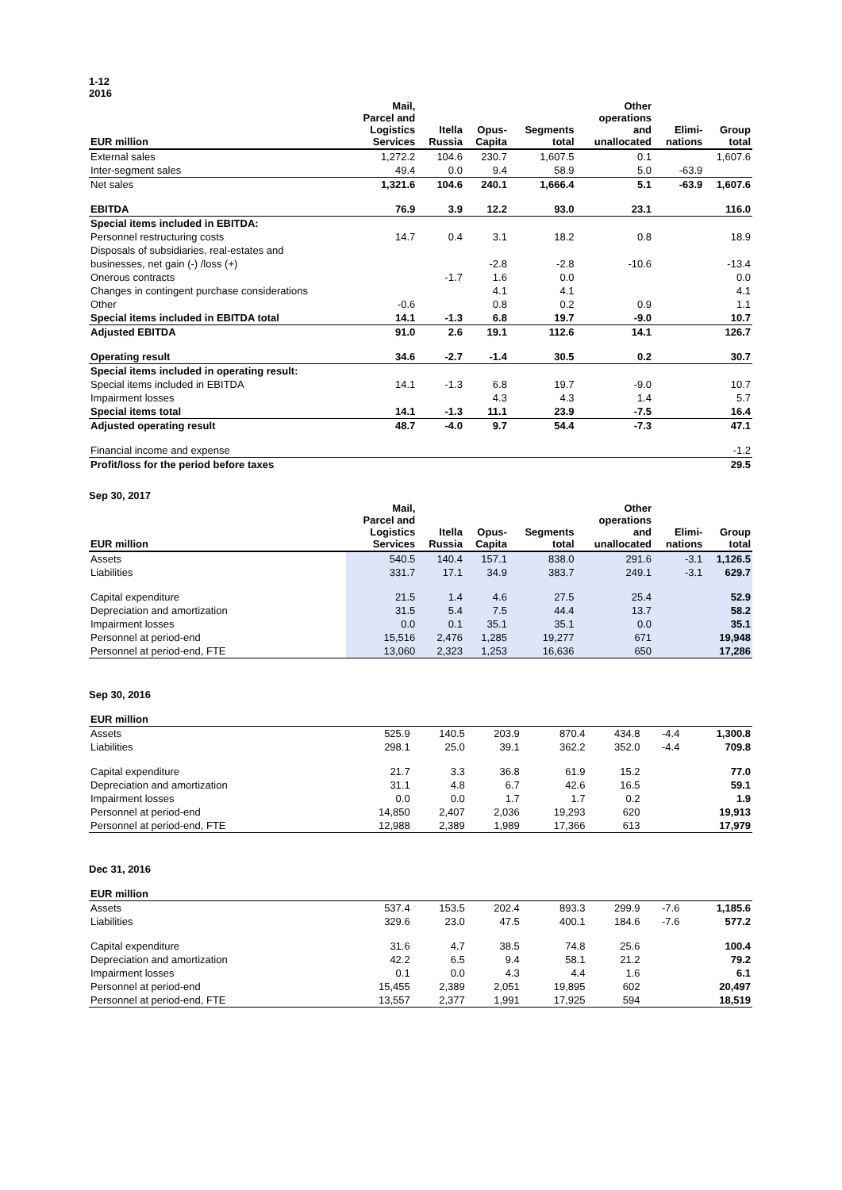1-12
2016
| EUR million | Mail, Parcel and Logistics Services | Itella Russia | Opus- Capita | Segments total | Other operations and unallocated | Elimi- nations | Group total |
| --- | --- | --- | --- | --- | --- | --- | --- |
| External sales | 1,272.2 | 104.6 | 230.7 | 1,607.5 | 0.1 | | 1,607.6 |
| Inter-segment sales | 49.4 | 0.0 | 9.4 | 58.9 | 5.0 | -63.9 | |
| Net sales | 1,321.6 | 104.6 | 240.1 | 1,666.4 | 5.1 | -63.9 | 1,607.6 |
| EBITDA | 76.9 | 3.9 | 12.2 | 93.0 | 23.1 | | 116.0 |
| Special items included in EBITDA: | | | | | | | |
| Personnel restructuring costs | 14.7 | 0.4 | 3.1 | 18.2 | 0.8 | | 18.9 |
| Disposals of subsidiaries, real-estates and | | | | | | | |
| businesses, net gain (-) /loss (+) | | | -2.8 | -2.8 | -10.6 | | -13.4 |
| Onerous contracts | | -1.7 | 1.6 | 0.0 | | | 0.0 |
| Changes in contingent purchase considerations | | | 4.1 | 4.1 | | | 4.1 |
| Other | -0.6 | | 0.8 | 0.2 | 0.9 | | 1.1 |
| Special items included in EBITDA total | 14.1 | -1.3 | 6.8 | 19.7 | -9.0 | | 10.7 |
| Adjusted EBITDA | 91.0 | 2.6 | 19.1 | 112.6 | 14.1 | | 126.7 |
| Operating result | 34.6 | -2.7 | -1.4 | 30.5 | 0.2 | | 30.7 |
| Special items included in operating result: | | | | | | | |
| Special items included in EBITDA | 14.1 | -1.3 | 6.8 | 19.7 | -9.0 | | 10.7 |
| Impairment losses | | | 4.3 | 4.3 | 1.4 | | 5.7 |
| Special items total | 14.1 | -1.3 | 11.1 | 23.9 | -7.5 | | 16.4 |
| Adjusted operating result | 48.7 | -4.0 | 9.7 | 54.4 | -7.3 | | 47.1 |
| Financial income and expense | | | | | | | -1.2 |
| Profit/loss for the period before taxes | | | | | | | 29.5 |
Sep 30, 2017
| EUR million | Mail, Parcel and Logistics Services | Itella Russia | Opus- Capita | Segments total | Other operations and unallocated | Elimi- nations | Group total |
| --- | --- | --- | --- | --- | --- | --- | --- |
| Assets | 540.5 | 140.4 | 157.1 | 838.0 | 291.6 | -3.1 | 1,126.5 |
| Liabilities | 331.7 | 17.1 | 34.9 | 383.7 | 249.1 | -3.1 | 629.7 |
| Capital expenditure | 21.5 | 1.4 | 4.6 | 27.5 | 25.4 | | 52.9 |
| Depreciation and amortization | 31.5 | 5.4 | 7.5 | 44.4 | 13.7 | | 58.2 |
| Impairment losses | 0.0 | 0.1 | 35.1 | 35.1 | 0.0 | | 35.1 |
| Personnel at period-end | 15,516 | 2,476 | 1,285 | 19,277 | 671 | | 19,948 |
| Personnel at period-end, FTE | 13,060 | 2,323 | 1,253 | 16,636 | 650 | | 17,286 |
Sep 30, 2016
| EUR million | | | | | | | |
| Assets | 525.9 | 140.5 | 203.9 | 870.4 | 434.8 | -4.4 | 1,300.8 |
| Liabilities | 298.1 | 25.0 | 39.1 | 362.2 | 352.0 | -4.4 | 709.8 |
| Capital expenditure | 21.7 | 3.3 | 36.8 | 61.9 | 15.2 | | 77.0 |
| Depreciation and amortization | 31.1 | 4.8 | 6.7 | 42.6 | 16.5 | | 59.1 |
| Impairment losses | 0.0 | 0.0 | 1.7 | 1.7 | 0.2 | | 1.9 |
| Personnel at period-end | 14,850 | 2,407 | 2,036 | 19,293 | 620 | | 19,913 |
| Personnel at period-end, FTE | 12,988 | 2,389 | 1,989 | 17,366 | 613 | | 17,979 |
Dec 31, 2016
| EUR million | | | | | | | |
| Assets | 537.4 | 153.5 | 202.4 | 893.3 | 299.9 | -7.6 | 1,185.6 |
| Liabilities | 329.6 | 23.0 | 47.5 | 400.1 | 184.6 | -7.6 | 577.2 |
| Capital expenditure | 31.6 | 4.7 | 38.5 | 74.8 | 25.6 | | 100.4 |
| Depreciation and amortization | 42.2 | 6.5 | 9.4 | 58.1 | 21.2 | | 79.2 |
| Impairment losses | 0.1 | 0.0 | 4.3 | 4.4 | 1.6 | | 6.1 |
| Personnel at period-end | 15,455 | 2,389 | 2,051 | 19,895 | 602 | | 20,497 |
| Personnel at period-end, FTE | 13,557 | 2,377 | 1,991 | 17,925 | 594 | | 18,519 |